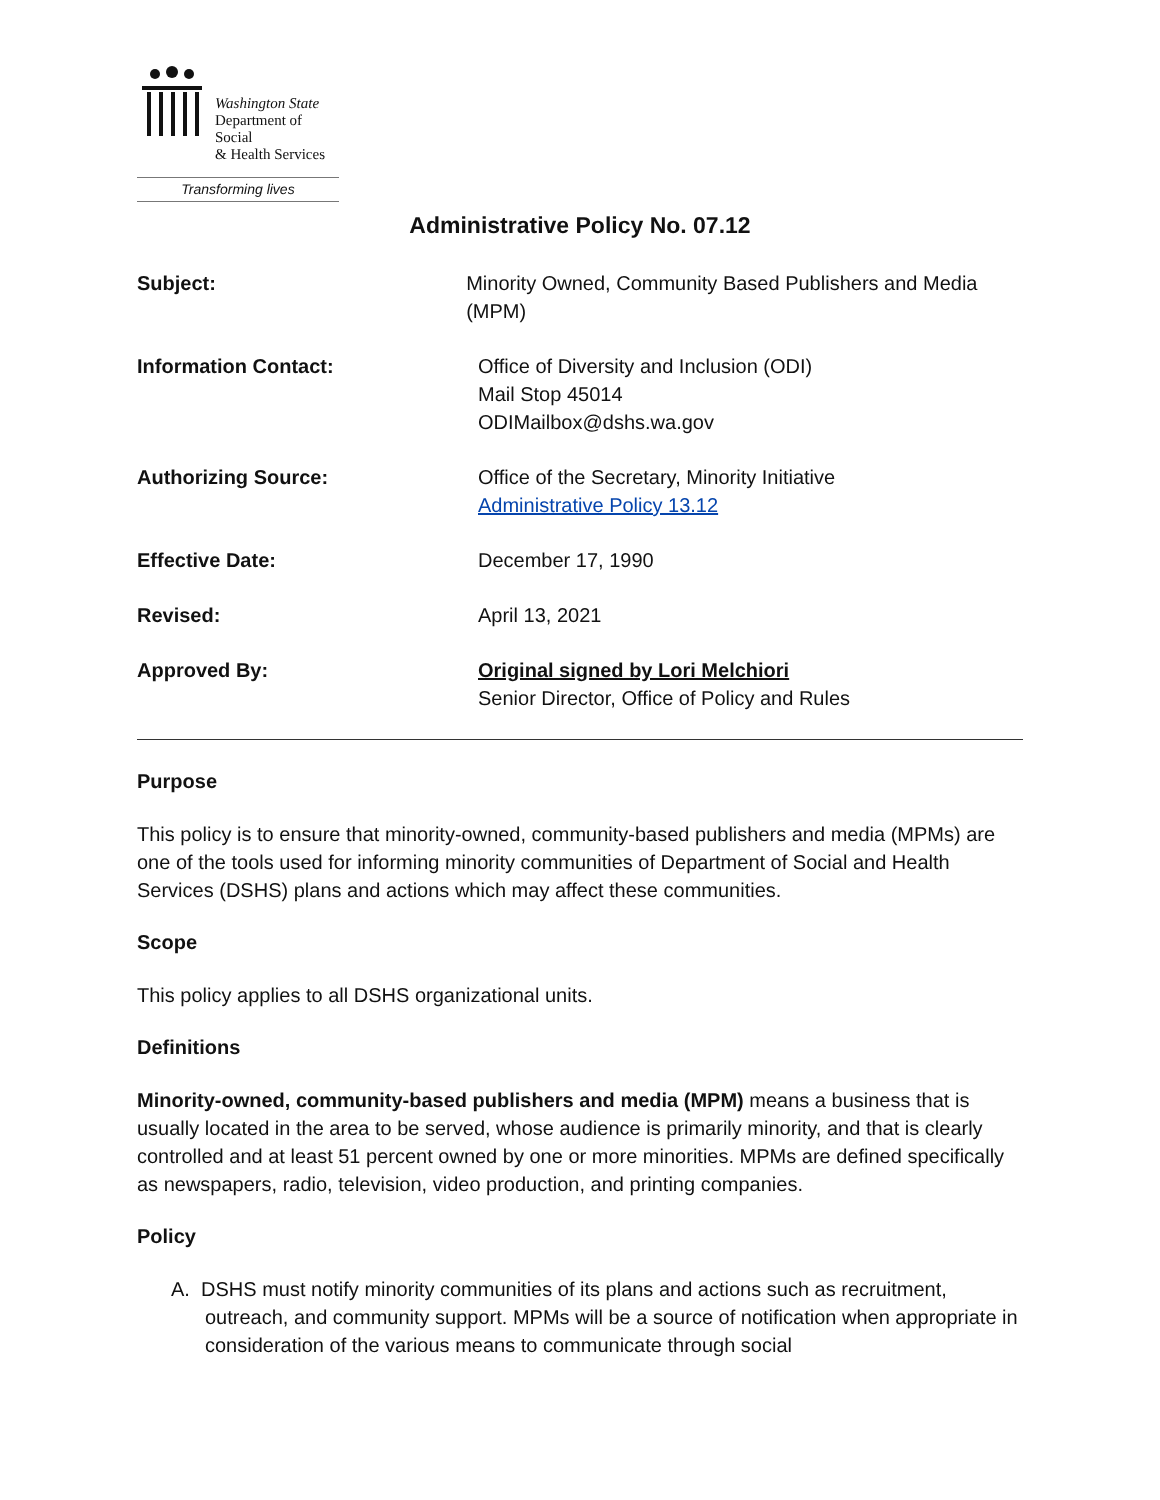Washington State
Department of Social
& Health Services
Transforming lives
Administrative Policy No. 07.12
Subject: Minority Owned, Community Based Publishers and Media (MPM)
Information Contact: Office of Diversity and Inclusion (ODI)
Mail Stop 45014
ODIMailbox@dshs.wa.gov
Authorizing Source: Office of the Secretary, Minority Initiative
Administrative Policy 13.12
Effective Date: December 17, 1990
Revised: April 13, 2021
Approved By: Original signed by Lori Melchiori
Senior Director, Office of Policy and Rules
Purpose
This policy is to ensure that minority-owned, community-based publishers and media (MPMs) are one of the tools used for informing minority communities of Department of Social and Health Services (DSHS) plans and actions which may affect these communities.
Scope
This policy applies to all DSHS organizational units.
Definitions
Minority-owned, community-based publishers and media (MPM) means a business that is usually located in the area to be served, whose audience is primarily minority, and that is clearly controlled and at least 51 percent owned by one or more minorities. MPMs are defined specifically as newspapers, radio, television, video production, and printing companies.
Policy
A. DSHS must notify minority communities of its plans and actions such as recruitment, outreach, and community support. MPMs will be a source of notification when appropriate in consideration of the various means to communicate through social